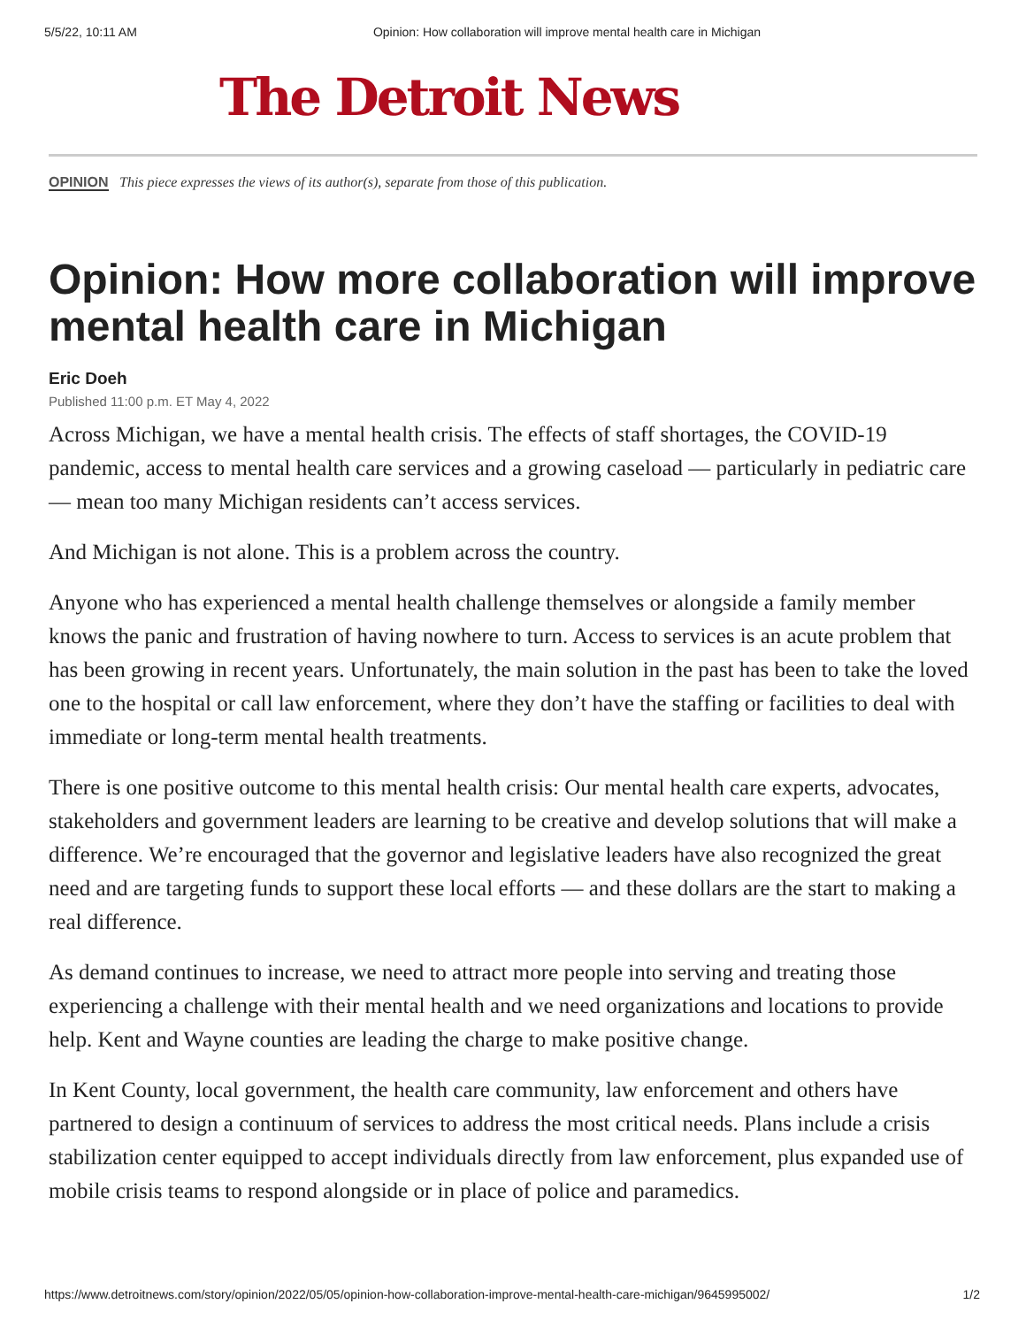5/5/22, 10:11 AM Opinion: How collaboration will improve mental health care in Michigan
The Detroit News
OPINION This piece expresses the views of its author(s), separate from those of this publication.
Opinion: How more collaboration will improve mental health care in Michigan
Eric Doeh
Published 11:00 p.m. ET May 4, 2022
Across Michigan, we have a mental health crisis. The effects of staff shortages, the COVID-19 pandemic, access to mental health care services and a growing caseload — particularly in pediatric care — mean too many Michigan residents can’t access services.
And Michigan is not alone. This is a problem across the country.
Anyone who has experienced a mental health challenge themselves or alongside a family member knows the panic and frustration of having nowhere to turn. Access to services is an acute problem that has been growing in recent years. Unfortunately, the main solution in the past has been to take the loved one to the hospital or call law enforcement, where they don’t have the staffing or facilities to deal with immediate or long-term mental health treatments.
There is one positive outcome to this mental health crisis: Our mental health care experts, advocates, stakeholders and government leaders are learning to be creative and develop solutions that will make a difference. We’re encouraged that the governor and legislative leaders have also recognized the great need and are targeting funds to support these local efforts — and these dollars are the start to making a real difference.
As demand continues to increase, we need to attract more people into serving and treating those experiencing a challenge with their mental health and we need organizations and locations to provide help. Kent and Wayne counties are leading the charge to make positive change.
In Kent County, local government, the health care community, law enforcement and others have partnered to design a continuum of services to address the most critical needs. Plans include a crisis stabilization center equipped to accept individuals directly from law enforcement, plus expanded use of mobile crisis teams to respond alongside or in place of police and paramedics.
https://www.detroitnews.com/story/opinion/2022/05/05/opinion-how-collaboration-improve-mental-health-care-michigan/9645995002/ 1/2